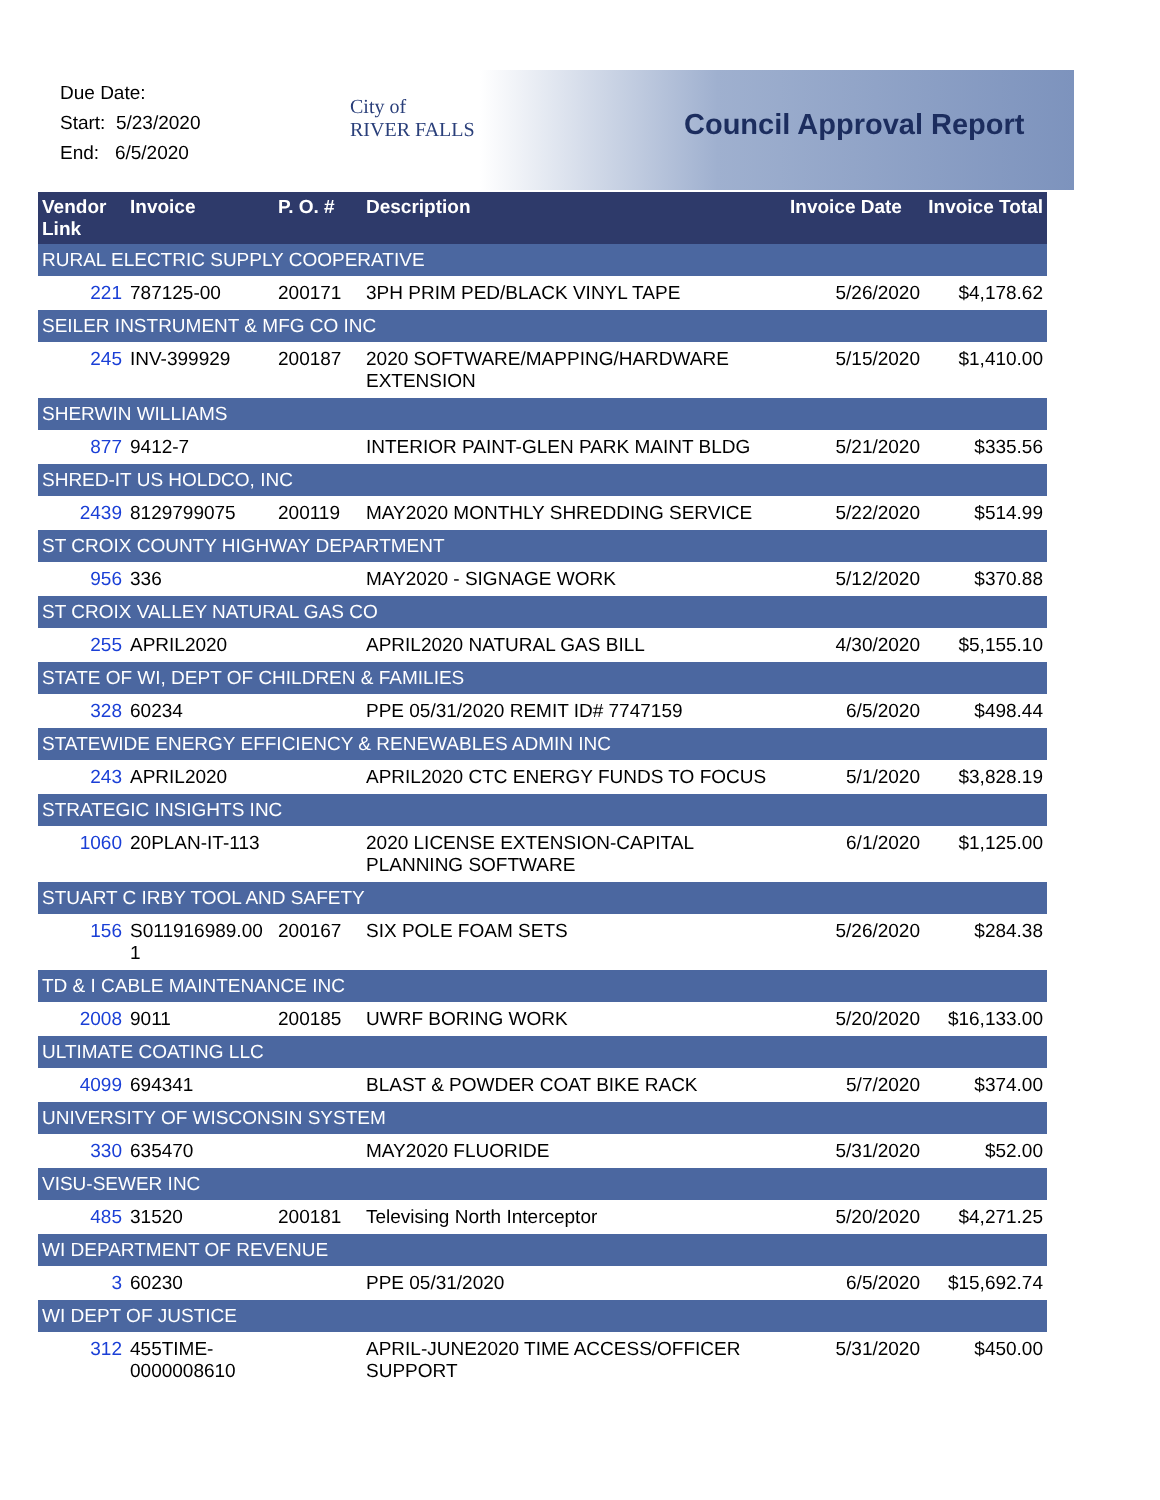Due Date:
Start: 5/23/2020
End: 6/5/2020
City of
RIVER FALLS
Council Approval Report
| Vendor Link | Invoice | P. O. # | Description | Invoice Date | Invoice Total |
| --- | --- | --- | --- | --- | --- |
| RURAL ELECTRIC SUPPLY COOPERATIVE | | | | | |
| 221 | 787125-00 | 200171 | 3PH PRIM PED/BLACK VINYL TAPE | 5/26/2020 | $4,178.62 |
| SEILER INSTRUMENT & MFG CO INC | | | | | |
| 245 | INV-399929 | 200187 | 2020 SOFTWARE/MAPPING/HARDWARE EXTENSION | 5/15/2020 | $1,410.00 |
| SHERWIN WILLIAMS | | | | | |
| 877 | 9412-7 | | INTERIOR PAINT-GLEN PARK MAINT BLDG | 5/21/2020 | $335.56 |
| SHRED-IT US HOLDCO, INC | | | | | |
| 2439 | 8129799075 | 200119 | MAY2020 MONTHLY SHREDDING SERVICE | 5/22/2020 | $514.99 |
| ST CROIX COUNTY HIGHWAY DEPARTMENT | | | | | |
| 956 | 336 | | MAY2020 - SIGNAGE WORK | 5/12/2020 | $370.88 |
| ST CROIX VALLEY NATURAL GAS CO | | | | | |
| 255 | APRIL2020 | | APRIL2020 NATURAL GAS BILL | 4/30/2020 | $5,155.10 |
| STATE OF WI, DEPT OF CHILDREN & FAMILIES | | | | | |
| 328 | 60234 | | PPE 05/31/2020 REMIT ID# 7747159 | 6/5/2020 | $498.44 |
| STATEWIDE ENERGY EFFICIENCY & RENEWABLES ADMIN INC | | | | | |
| 243 | APRIL2020 | | APRIL2020 CTC ENERGY FUNDS TO FOCUS | 5/1/2020 | $3,828.19 |
| STRATEGIC INSIGHTS INC | | | | | |
| 1060 | 20PLAN-IT-113 | | 2020 LICENSE EXTENSION-CAPITAL PLANNING SOFTWARE | 6/1/2020 | $1,125.00 |
| STUART C IRBY TOOL AND SAFETY | | | | | |
| 156 | S011916989.00 1 | 200167 | SIX POLE FOAM SETS | 5/26/2020 | $284.38 |
| TD & I CABLE MAINTENANCE INC | | | | | |
| 2008 | 9011 | 200185 | UWRF BORING WORK | 5/20/2020 | $16,133.00 |
| ULTIMATE COATING LLC | | | | | |
| 4099 | 694341 | | BLAST & POWDER COAT BIKE RACK | 5/7/2020 | $374.00 |
| UNIVERSITY OF WISCONSIN SYSTEM | | | | | |
| 330 | 635470 | | MAY2020 FLUORIDE | 5/31/2020 | $52.00 |
| VISU-SEWER INC | | | | | |
| 485 | 31520 | 200181 | Televising North Interceptor | 5/20/2020 | $4,271.25 |
| WI DEPARTMENT OF REVENUE | | | | | |
| 3 | 60230 | | PPE 05/31/2020 | 6/5/2020 | $15,692.74 |
| WI DEPT OF JUSTICE | | | | | |
| 312 | 455TIME-0000008610 | | APRIL-JUNE2020 TIME ACCESS/OFFICER SUPPORT | 5/31/2020 | $450.00 |